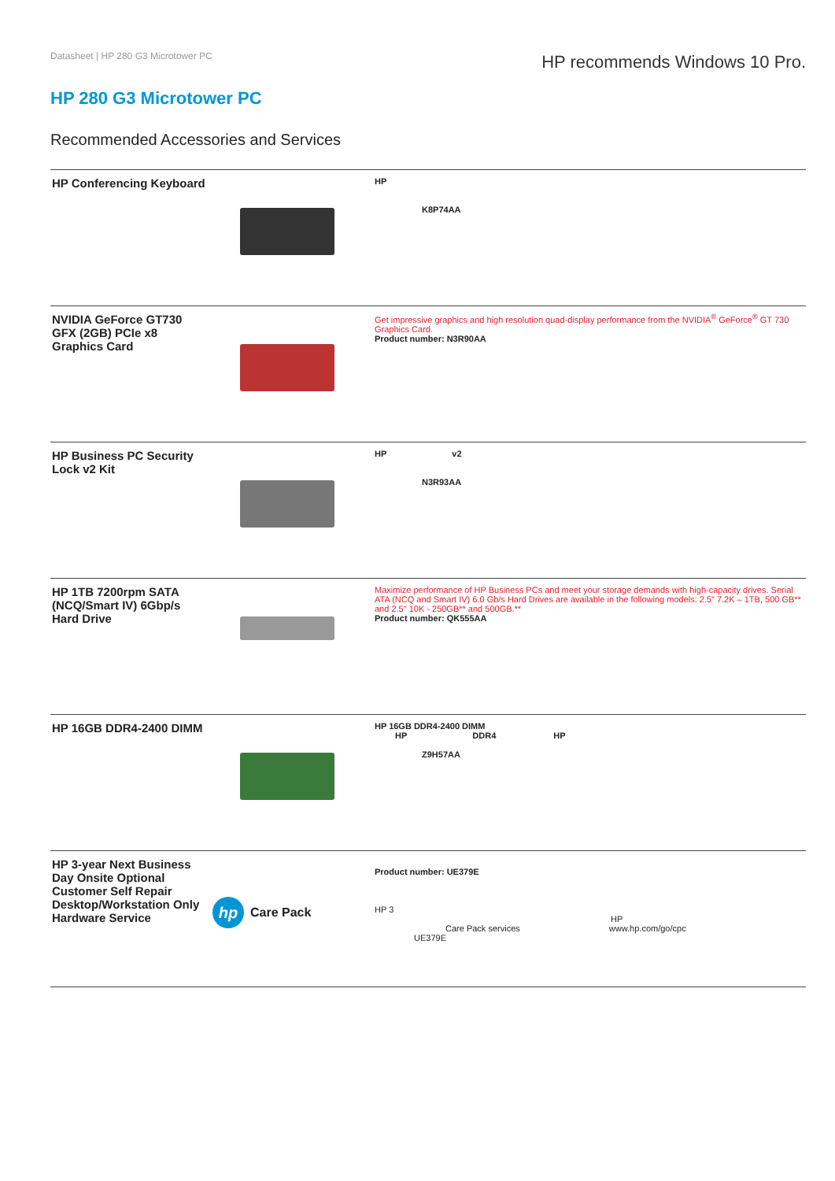Datasheet | HP 280 G3 Microtower PC
HP recommends Windows 10 Pro.
HP 280 G3 Microtower PC
Recommended Accessories and Services
| HP Conferencing Keyboard | | HP K8P74AA |
| NVIDIA GeForce GT730 GFX (2GB) PCIe x8 Graphics Card | | Get impressive graphics and high resolution quad-display performance from the NVIDIA<sup>®</sup> GeForce<sup>®</sup> GT 730 Graphics Card. Product number: N3R90AA |
| HP Business PC Security Lock v2 Kit | | HP v2 N3R93AA |
| HP 1TB 7200rpm SATA (NCQ/Smart IV) 6Gbp/s Hard Drive | | Maximize performance of HP Business PCs and meet your storage demands with high-capacity drives. Serial ATA (NCQ and Smart IV) 6.0 Gb/s Hard Drives are available in the following models: 2.5” 7.2K – 1TB, 500 GB** and 2.5" 10K - 250GB** and 500GB.** Product number: QK555AA |
| HP 16GB DDR4-2400 DIMM | | HP 16GB DDR4-2400 DIMM HP DDR4 HP Z9H57AA |
| HP 3-year Next Business Day Onsite Optional Customer Self Repair Desktop/Workstation Only Hardware Service | hp Care Pack | Product number: UE379E HP 3 HP Care Pack services www.hp.com/go/cpc UE379E |